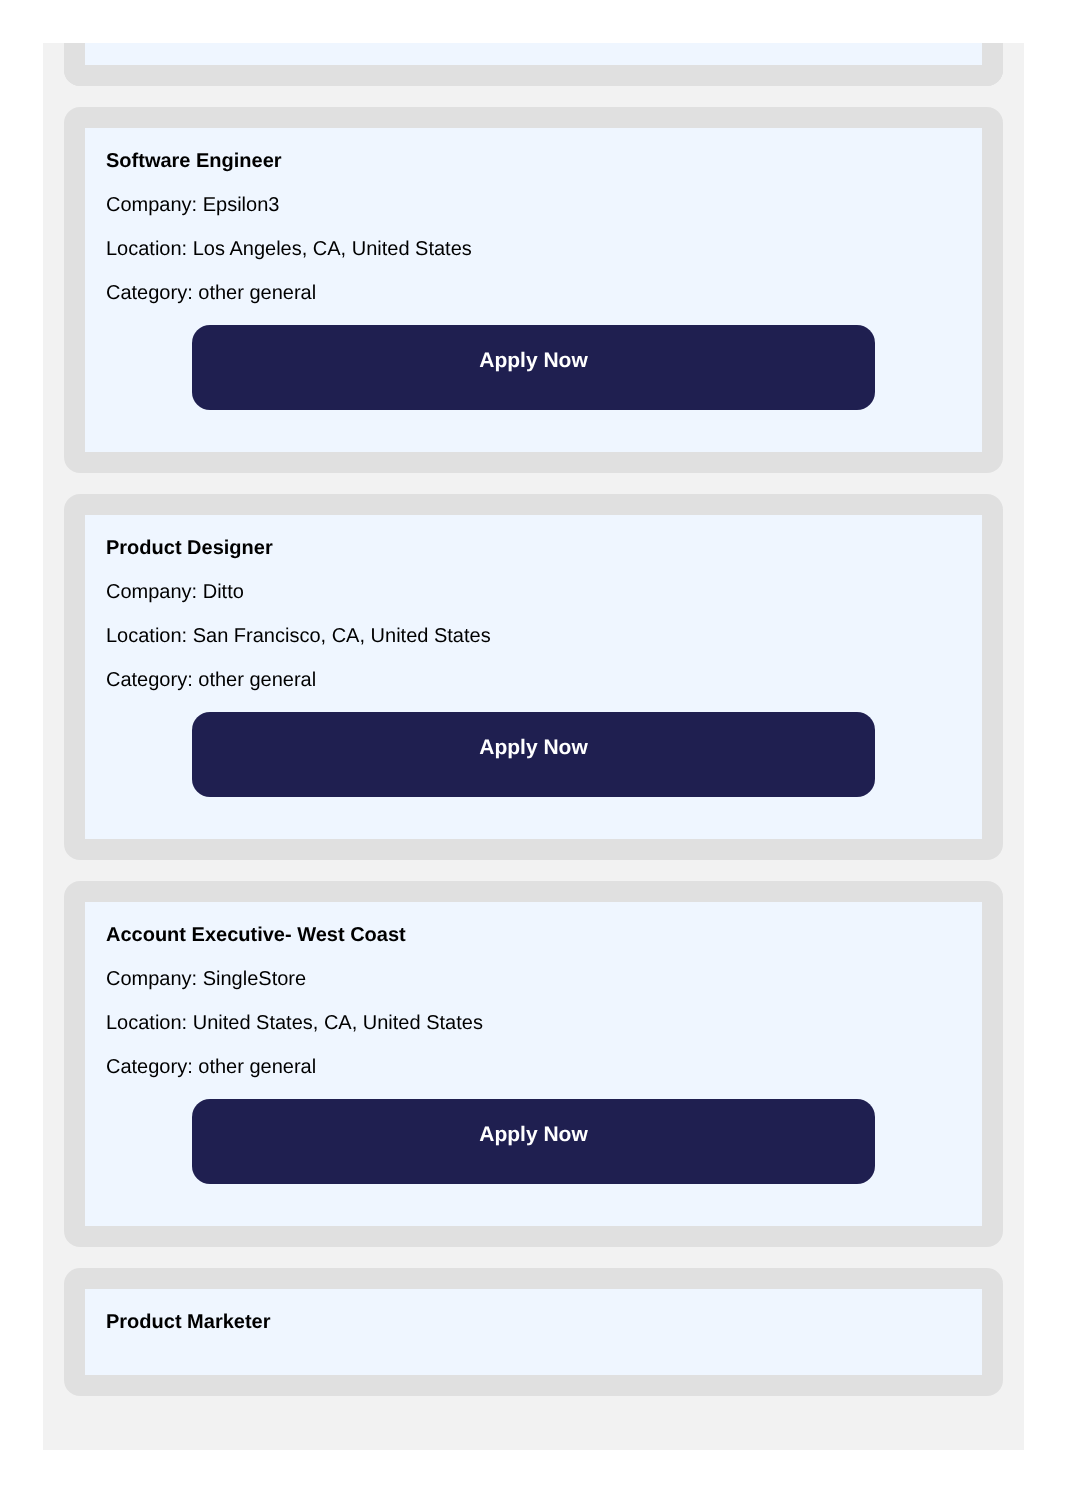Software Engineer
Company: Epsilon3
Location: Los Angeles, CA, United States
Category: other general
Apply Now
Product Designer
Company: Ditto
Location: San Francisco, CA, United States
Category: other general
Apply Now
Account Executive- West Coast
Company: SingleStore
Location: United States, CA, United States
Category: other general
Apply Now
Product Marketer